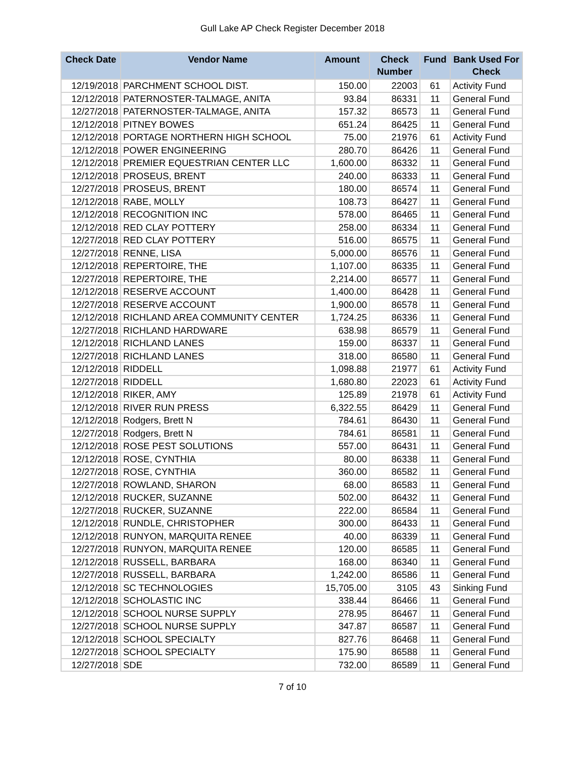Gull Lake AP Check Register December 2018
| Check Date | Vendor Name | Amount | Check Number | Fund | Bank Used For Check |
| --- | --- | --- | --- | --- | --- |
| 12/19/2018 | PARCHMENT SCHOOL DIST. | 150.00 | 22003 | 61 | Activity Fund |
| 12/12/2018 | PATERNOSTER-TALMAGE, ANITA | 93.84 | 86331 | 11 | General Fund |
| 12/27/2018 | PATERNOSTER-TALMAGE, ANITA | 157.32 | 86573 | 11 | General Fund |
| 12/12/2018 | PITNEY BOWES | 651.24 | 86425 | 11 | General Fund |
| 12/12/2018 | PORTAGE NORTHERN HIGH SCHOOL | 75.00 | 21976 | 61 | Activity Fund |
| 12/12/2018 | POWER ENGINEERING | 280.70 | 86426 | 11 | General Fund |
| 12/12/2018 | PREMIER EQUESTRIAN CENTER LLC | 1,600.00 | 86332 | 11 | General Fund |
| 12/12/2018 | PROSEUS, BRENT | 240.00 | 86333 | 11 | General Fund |
| 12/27/2018 | PROSEUS, BRENT | 180.00 | 86574 | 11 | General Fund |
| 12/12/2018 | RABE, MOLLY | 108.73 | 86427 | 11 | General Fund |
| 12/12/2018 | RECOGNITION INC | 578.00 | 86465 | 11 | General Fund |
| 12/12/2018 | RED CLAY POTTERY | 258.00 | 86334 | 11 | General Fund |
| 12/27/2018 | RED CLAY POTTERY | 516.00 | 86575 | 11 | General Fund |
| 12/27/2018 | RENNE, LISA | 5,000.00 | 86576 | 11 | General Fund |
| 12/12/2018 | REPERTOIRE, THE | 1,107.00 | 86335 | 11 | General Fund |
| 12/27/2018 | REPERTOIRE, THE | 2,214.00 | 86577 | 11 | General Fund |
| 12/12/2018 | RESERVE ACCOUNT | 1,400.00 | 86428 | 11 | General Fund |
| 12/27/2018 | RESERVE ACCOUNT | 1,900.00 | 86578 | 11 | General Fund |
| 12/12/2018 | RICHLAND AREA COMMUNITY CENTER | 1,724.25 | 86336 | 11 | General Fund |
| 12/27/2018 | RICHLAND HARDWARE | 638.98 | 86579 | 11 | General Fund |
| 12/12/2018 | RICHLAND LANES | 159.00 | 86337 | 11 | General Fund |
| 12/27/2018 | RICHLAND LANES | 318.00 | 86580 | 11 | General Fund |
| 12/12/2018 | RIDDELL | 1,098.88 | 21977 | 61 | Activity Fund |
| 12/27/2018 | RIDDELL | 1,680.80 | 22023 | 61 | Activity Fund |
| 12/12/2018 | RIKER, AMY | 125.89 | 21978 | 61 | Activity Fund |
| 12/12/2018 | RIVER RUN PRESS | 6,322.55 | 86429 | 11 | General Fund |
| 12/12/2018 | Rodgers, Brett N | 784.61 | 86430 | 11 | General Fund |
| 12/27/2018 | Rodgers, Brett N | 784.61 | 86581 | 11 | General Fund |
| 12/12/2018 | ROSE PEST SOLUTIONS | 557.00 | 86431 | 11 | General Fund |
| 12/12/2018 | ROSE, CYNTHIA | 80.00 | 86338 | 11 | General Fund |
| 12/27/2018 | ROSE, CYNTHIA | 360.00 | 86582 | 11 | General Fund |
| 12/27/2018 | ROWLAND, SHARON | 68.00 | 86583 | 11 | General Fund |
| 12/12/2018 | RUCKER, SUZANNE | 502.00 | 86432 | 11 | General Fund |
| 12/27/2018 | RUCKER, SUZANNE | 222.00 | 86584 | 11 | General Fund |
| 12/12/2018 | RUNDLE, CHRISTOPHER | 300.00 | 86433 | 11 | General Fund |
| 12/12/2018 | RUNYON, MARQUITA RENEE | 40.00 | 86339 | 11 | General Fund |
| 12/27/2018 | RUNYON, MARQUITA RENEE | 120.00 | 86585 | 11 | General Fund |
| 12/12/2018 | RUSSELL, BARBARA | 168.00 | 86340 | 11 | General Fund |
| 12/27/2018 | RUSSELL, BARBARA | 1,242.00 | 86586 | 11 | General Fund |
| 12/12/2018 | SC TECHNOLOGIES | 15,705.00 | 3105 | 43 | Sinking Fund |
| 12/12/2018 | SCHOLASTIC INC | 338.44 | 86466 | 11 | General Fund |
| 12/12/2018 | SCHOOL NURSE SUPPLY | 278.95 | 86467 | 11 | General Fund |
| 12/27/2018 | SCHOOL NURSE SUPPLY | 347.87 | 86587 | 11 | General Fund |
| 12/12/2018 | SCHOOL SPECIALTY | 827.76 | 86468 | 11 | General Fund |
| 12/27/2018 | SCHOOL SPECIALTY | 175.90 | 86588 | 11 | General Fund |
| 12/27/2018 | SDE | 732.00 | 86589 | 11 | General Fund |
7 of 10